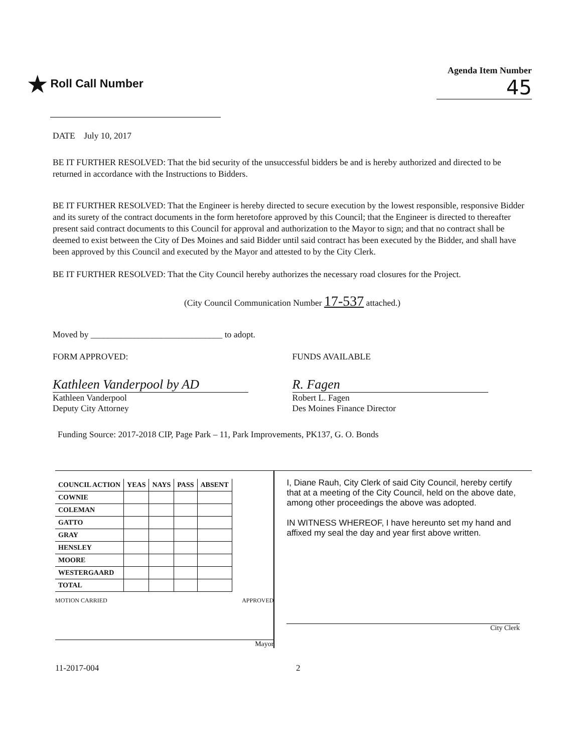★ Roll Call Number
Agenda Item Number
45
DATE July 10, 2017
BE IT FURTHER RESOLVED: That the bid security of the unsuccessful bidders be and is hereby authorized and directed to be returned in accordance with the Instructions to Bidders.
BE IT FURTHER RESOLVED: That the Engineer is hereby directed to secure execution by the lowest responsible, responsive Bidder and its surety of the contract documents in the form heretofore approved by this Council; that the Engineer is directed to thereafter present said contract documents to this Council for approval and authorization to the Mayor to sign; and that no contract shall be deemed to exist between the City of Des Moines and said Bidder until said contract has been executed by the Bidder, and shall have been approved by this Council and executed by the Mayor and attested to by the City Clerk.
BE IT FURTHER RESOLVED: That the City Council hereby authorizes the necessary road closures for the Project.
(City Council Communication Number 17-537 attached.)
Moved by ______________________________ to adopt.
FORM APPROVED:
Kathleen Vanderpool by AD
Kathleen Vanderpool
Deputy City Attorney
FUNDS AVAILABLE
R. Fagen
Robert L. Fagen
Des Moines Finance Director
Funding Source: 2017-2018 CIP, Page Park – 11, Park Improvements, PK137, G. O. Bonds
| COUNCIL ACTION | YEAS | NAYS | PASS | ABSENT |
| --- | --- | --- | --- | --- |
| COWNIE | | | | |
| COLEMAN | | | | |
| GATTO | | | | |
| GRAY | | | | |
| HENSLEY | | | | |
| MOORE | | | | |
| WESTERGAARD | | | | |
| TOTAL | | | | |
MOTION CARRIED APPROVED
Mayor
I, Diane Rauh, City Clerk of said City Council, hereby certify that at a meeting of the City Council, held on the above date, among other proceedings the above was adopted.
IN WITNESS WHEREOF, I have hereunto set my hand and affixed my seal the day and year first above written.
City Clerk
11-2017-004 2